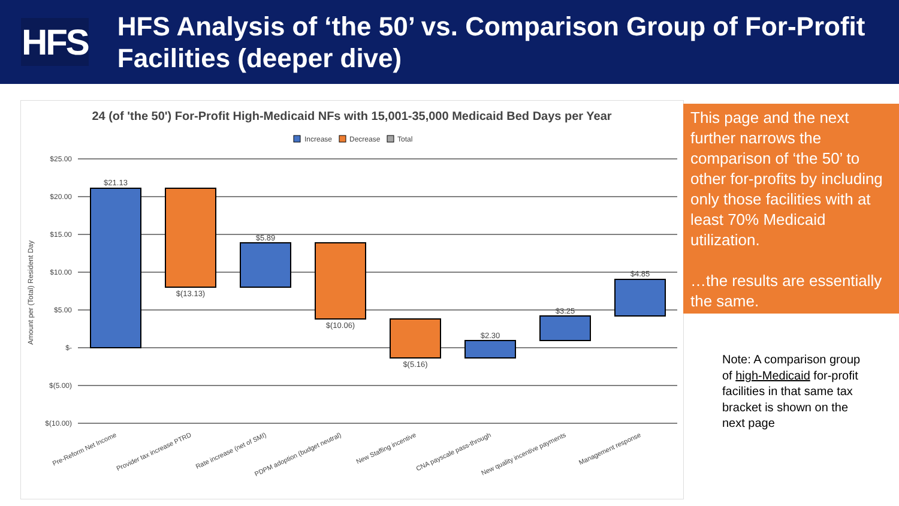HFS
HFS Analysis of ‘the 50’ vs. Comparison Group of For-Profit Facilities (deeper dive)
24 (of 'the 50') For-Profit High-Medicaid NFs with 15,001-35,000 Medicaid Bed Days per Year
Increase
Decrease
Total
$25.00
$20.00
$15.00
$10.00
$5.00
$-
$(5.00)
$(10.00)
Amount per (Total) Resident Day
$21.13
$(13.13)
$5.89
$(10.06)
$(5.16)
$2.30
$3.25
$4.85
Pre-Reform Net Income
Provider tax increase PTRD
Rate increase (net of SMI)
PDPM adoption (budget neutral)
New Staffing incentive
CNA payscale pass-through
New quality incentive payments
Management response
This page and the next further narrows the comparison of ‘the 50’ to other for-profits by including only those facilities with at least 70% Medicaid utilization.
…the results are essentially the same.
Note: A comparison group of high-Medicaid for-profit facilities in that same tax bracket is shown on the next page